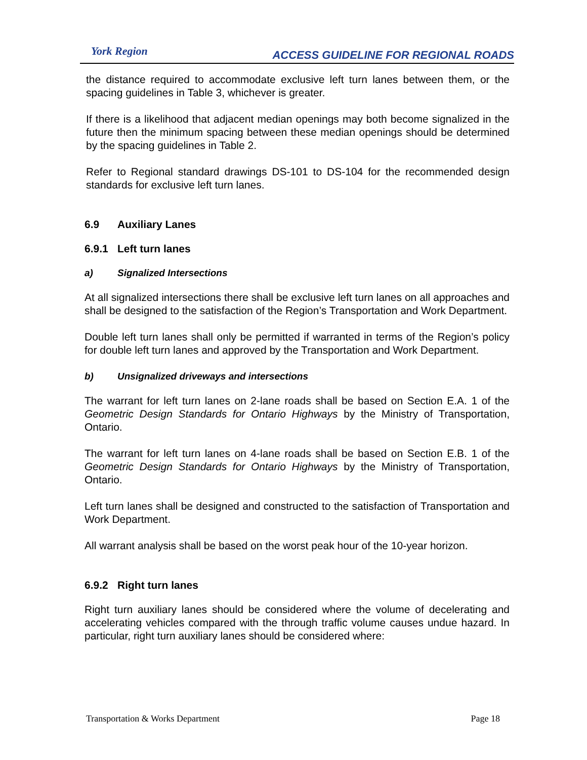York Region
ACCESS GUIDELINE FOR REGIONAL ROADS
the distance required to accommodate exclusive left turn lanes between them, or the spacing guidelines in Table 3, whichever is greater.
If there is a likelihood that adjacent median openings may both become signalized in the future then the minimum spacing between these median openings should be determined by the spacing guidelines in Table 2.
Refer to Regional standard drawings DS-101 to DS-104 for the recommended design standards for exclusive left turn lanes.
6.9 Auxiliary Lanes
6.9.1 Left turn lanes
a) Signalized Intersections
At all signalized intersections there shall be exclusive left turn lanes on all approaches and shall be designed to the satisfaction of the Region’s Transportation and Work Department.
Double left turn lanes shall only be permitted if warranted in terms of the Region’s policy for double left turn lanes and approved by the Transportation and Work Department.
b) Unsignalized driveways and intersections
The warrant for left turn lanes on 2-lane roads shall be based on Section E.A. 1 of the Geometric Design Standards for Ontario Highways by the Ministry of Transportation, Ontario.
The warrant for left turn lanes on 4-lane roads shall be based on Section E.B. 1 of the Geometric Design Standards for Ontario Highways by the Ministry of Transportation, Ontario.
Left turn lanes shall be designed and constructed to the satisfaction of Transportation and Work Department.
All warrant analysis shall be based on the worst peak hour of the 10-year horizon.
6.9.2 Right turn lanes
Right turn auxiliary lanes should be considered where the volume of decelerating and accelerating vehicles compared with the through traffic volume causes undue hazard. In particular, right turn auxiliary lanes should be considered where:
Transportation & Works Department Page 18